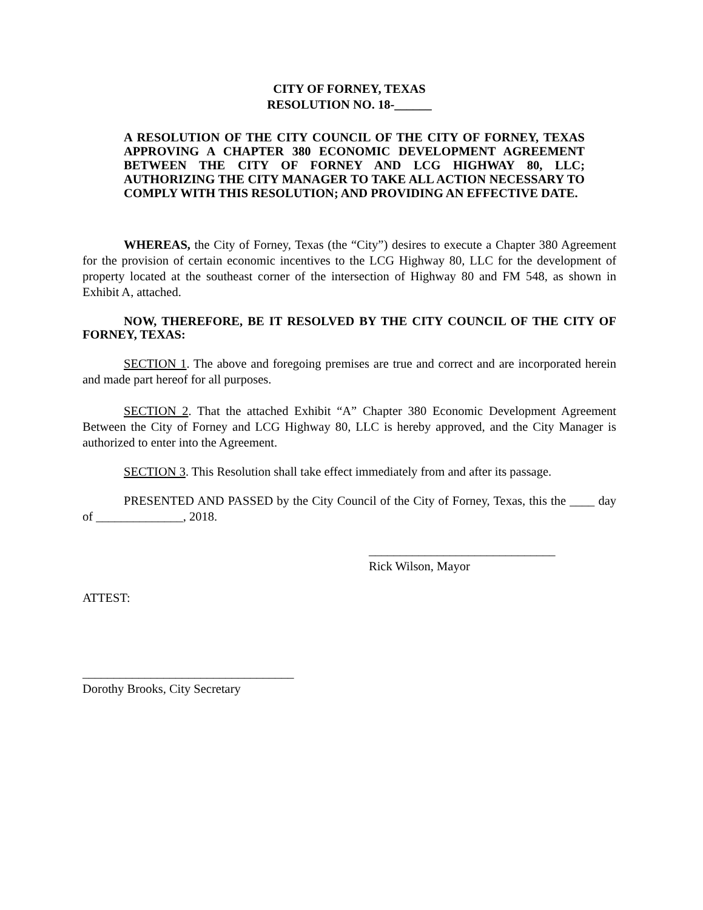CITY OF FORNEY, TEXAS
RESOLUTION NO. 18-______
A RESOLUTION OF THE CITY COUNCIL OF THE CITY OF FORNEY, TEXAS APPROVING A CHAPTER 380 ECONOMIC DEVELOPMENT AGREEMENT BETWEEN THE CITY OF FORNEY AND LCG HIGHWAY 80, LLC; AUTHORIZING THE CITY MANAGER TO TAKE ALL ACTION NECESSARY TO COMPLY WITH THIS RESOLUTION; AND PROVIDING AN EFFECTIVE DATE.
WHEREAS, the City of Forney, Texas (the “City”) desires to execute a Chapter 380 Agreement for the provision of certain economic incentives to the LCG Highway 80, LLC for the development of property located at the southeast corner of the intersection of Highway 80 and FM 548, as shown in Exhibit A, attached.
NOW, THEREFORE, BE IT RESOLVED BY THE CITY COUNCIL OF THE CITY OF FORNEY, TEXAS:
SECTION 1. The above and foregoing premises are true and correct and are incorporated herein and made part hereof for all purposes.
SECTION 2. That the attached Exhibit “A” Chapter 380 Economic Development Agreement Between the City of Forney and LCG Highway 80, LLC is hereby approved, and the City Manager is authorized to enter into the Agreement.
SECTION 3. This Resolution shall take effect immediately from and after its passage.
PRESENTED AND PASSED by the City Council of the City of Forney, Texas, this the ____ day of ______________, 2018.
______________________________
Rick Wilson, Mayor
ATTEST:
__________________________________
Dorothy Brooks, City Secretary